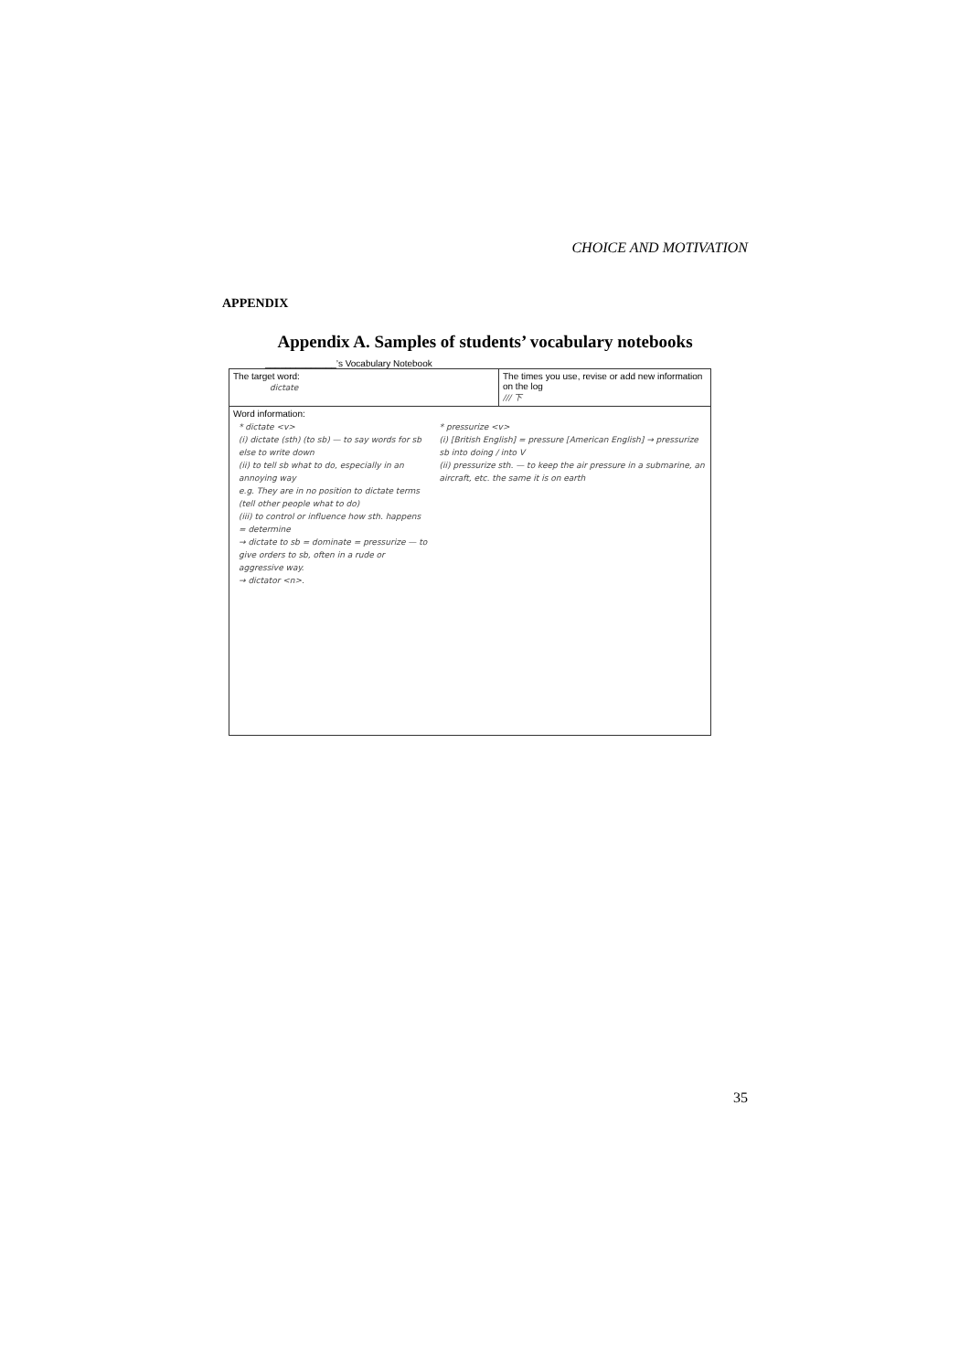CHOICE AND MOTIVATION
APPENDIX
Appendix A. Samples of students’ vocabulary notebooks
______________’s Vocabulary Notebook
The target word:
dictate
The times you use, revise or add new information on the log
/// 下
Word information:
* dictate <v>
(i) dictate (sth) (to sb) — to say words for sb else to write down
(ii) to tell sb what to do, especially in an annoying way
e.g. They are in no position to dictate terms (tell other people what to do)
(iii) to control or influence how sth. happens = determine
→ dictate to sb = dominate = pressurize — to give orders to sb, often in a rude or aggressive way.
→ dictator <n>.
* pressurize <v>
(i) [British English] = pressure [American English] → pressurize sb into doing / into V
(ii) pressurize sth. — to keep the air pressure in a submarine, an aircraft, etc. the same it is on earth
35